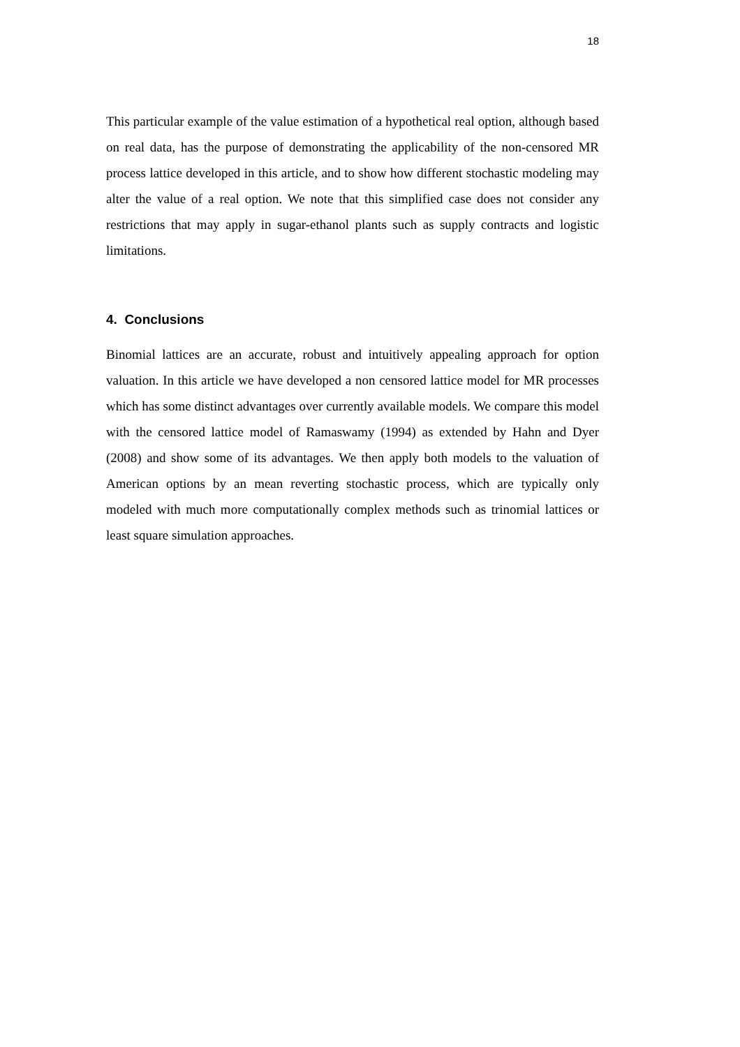18
This particular example of the value estimation of a hypothetical real option, although based on real data, has the purpose of demonstrating the applicability of the non-censored MR process lattice developed in this article, and to show how different stochastic modeling may alter the value of a real option. We note that this simplified case does not consider any restrictions that may apply in sugar-ethanol plants such as supply contracts and logistic limitations.
4. Conclusions
Binomial lattices are an accurate, robust and intuitively appealing approach for option valuation. In this article we have developed a non censored lattice model for MR processes which has some distinct advantages over currently available models. We compare this model with the censored lattice model of Ramaswamy (1994) as extended by Hahn and Dyer (2008) and show some of its advantages. We then apply both models to the valuation of American options by an mean reverting stochastic process, which are typically only modeled with much more computationally complex methods such as trinomial lattices or least square simulation approaches.